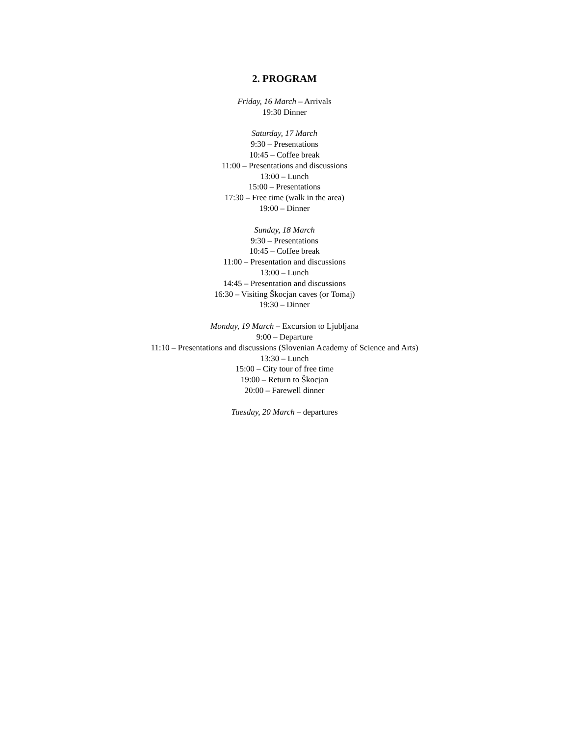2. PROGRAM
Friday, 16 March – Arrivals
19:30 Dinner
Saturday, 17 March
9:30 – Presentations
10:45 – Coffee break
11:00 – Presentations and discussions
13:00 – Lunch
15:00 – Presentations
17:30 – Free time (walk in the area)
19:00 – Dinner
Sunday, 18 March
9:30 – Presentations
10:45 – Coffee break
11:00 – Presentation and discussions
13:00 – Lunch
14:45 – Presentation and discussions
16:30 – Visiting Škocjan caves (or Tomaj)
19:30 – Dinner
Monday, 19 March – Excursion to Ljubljana
9:00 – Departure
11:10 – Presentations and discussions (Slovenian Academy of Science and Arts)
13:30 – Lunch
15:00 – City tour of free time
19:00 – Return to Škocjan
20:00 – Farewell dinner
Tuesday, 20 March – departures